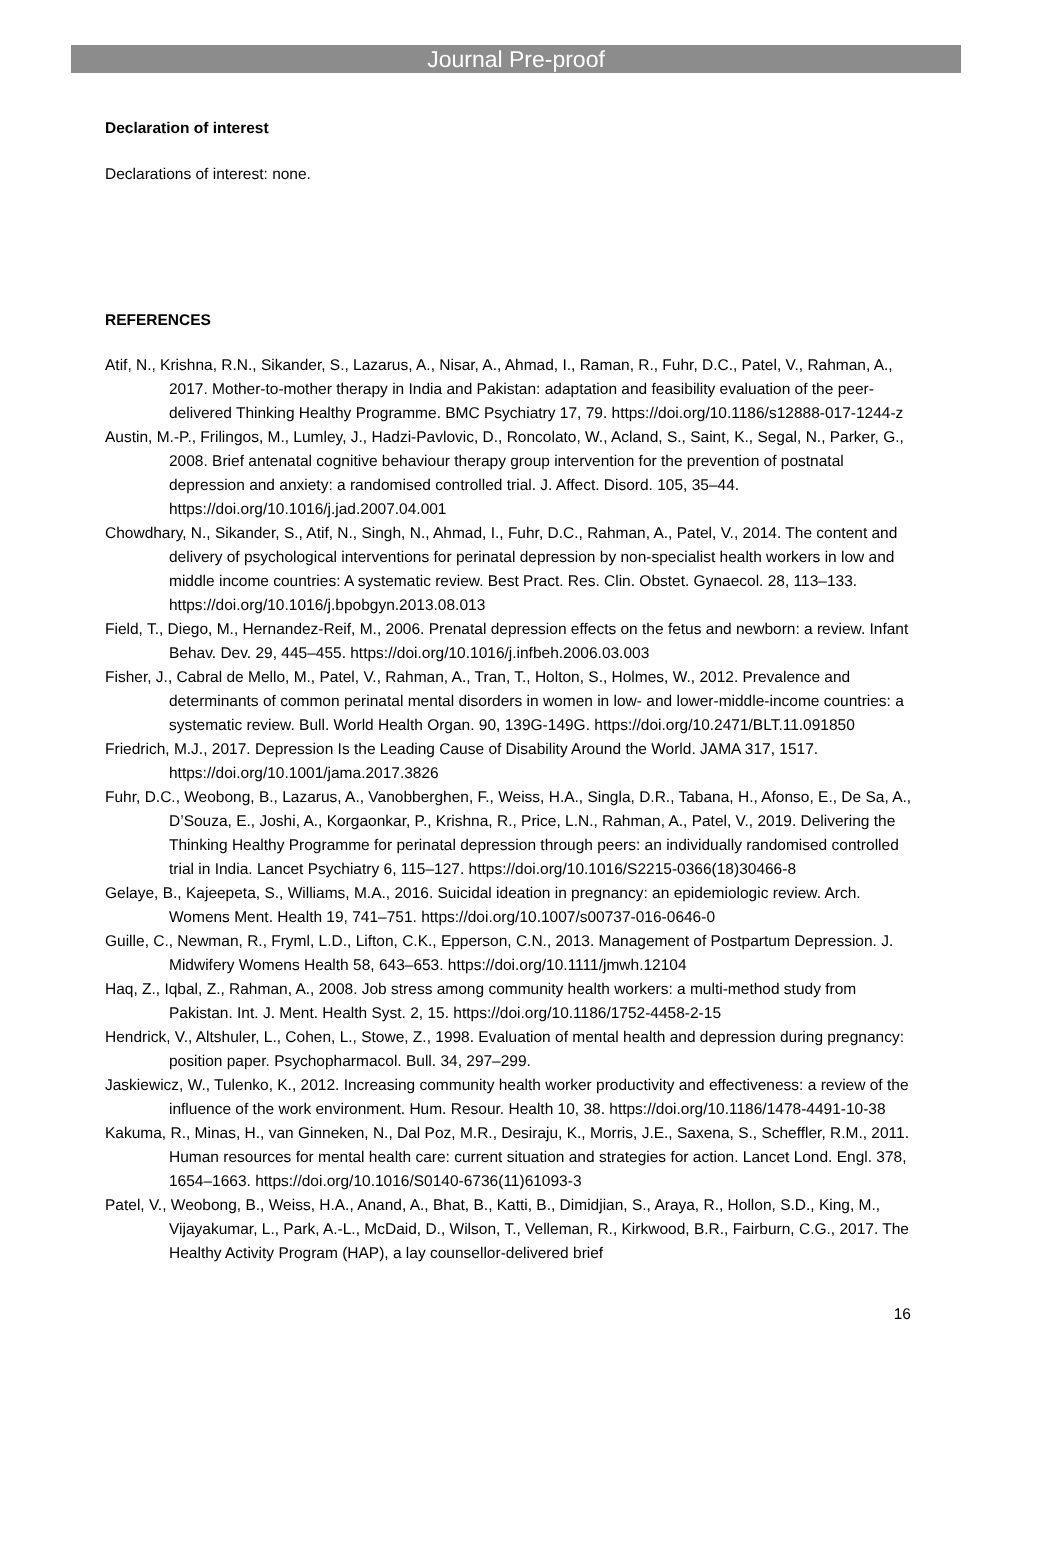Journal Pre-proof
Declaration of interest
Declarations of interest: none.
REFERENCES
Atif, N., Krishna, R.N., Sikander, S., Lazarus, A., Nisar, A., Ahmad, I., Raman, R., Fuhr, D.C., Patel, V., Rahman, A., 2017. Mother-to-mother therapy in India and Pakistan: adaptation and feasibility evaluation of the peer-delivered Thinking Healthy Programme. BMC Psychiatry 17, 79. https://doi.org/10.1186/s12888-017-1244-z
Austin, M.-P., Frilingos, M., Lumley, J., Hadzi-Pavlovic, D., Roncolato, W., Acland, S., Saint, K., Segal, N., Parker, G., 2008. Brief antenatal cognitive behaviour therapy group intervention for the prevention of postnatal depression and anxiety: a randomised controlled trial. J. Affect. Disord. 105, 35–44. https://doi.org/10.1016/j.jad.2007.04.001
Chowdhary, N., Sikander, S., Atif, N., Singh, N., Ahmad, I., Fuhr, D.C., Rahman, A., Patel, V., 2014. The content and delivery of psychological interventions for perinatal depression by non-specialist health workers in low and middle income countries: A systematic review. Best Pract. Res. Clin. Obstet. Gynaecol. 28, 113–133. https://doi.org/10.1016/j.bpobgyn.2013.08.013
Field, T., Diego, M., Hernandez-Reif, M., 2006. Prenatal depression effects on the fetus and newborn: a review. Infant Behav. Dev. 29, 445–455. https://doi.org/10.1016/j.infbeh.2006.03.003
Fisher, J., Cabral de Mello, M., Patel, V., Rahman, A., Tran, T., Holton, S., Holmes, W., 2012. Prevalence and determinants of common perinatal mental disorders in women in low- and lower-middle-income countries: a systematic review. Bull. World Health Organ. 90, 139G-149G. https://doi.org/10.2471/BLT.11.091850
Friedrich, M.J., 2017. Depression Is the Leading Cause of Disability Around the World. JAMA 317, 1517. https://doi.org/10.1001/jama.2017.3826
Fuhr, D.C., Weobong, B., Lazarus, A., Vanobberghen, F., Weiss, H.A., Singla, D.R., Tabana, H., Afonso, E., De Sa, A., D’Souza, E., Joshi, A., Korgaonkar, P., Krishna, R., Price, L.N., Rahman, A., Patel, V., 2019. Delivering the Thinking Healthy Programme for perinatal depression through peers: an individually randomised controlled trial in India. Lancet Psychiatry 6, 115–127. https://doi.org/10.1016/S2215-0366(18)30466-8
Gelaye, B., Kajeepeta, S., Williams, M.A., 2016. Suicidal ideation in pregnancy: an epidemiologic review. Arch. Womens Ment. Health 19, 741–751. https://doi.org/10.1007/s00737-016-0646-0
Guille, C., Newman, R., Fryml, L.D., Lifton, C.K., Epperson, C.N., 2013. Management of Postpartum Depression. J. Midwifery Womens Health 58, 643–653. https://doi.org/10.1111/jmwh.12104
Haq, Z., Iqbal, Z., Rahman, A., 2008. Job stress among community health workers: a multi-method study from Pakistan. Int. J. Ment. Health Syst. 2, 15. https://doi.org/10.1186/1752-4458-2-15
Hendrick, V., Altshuler, L., Cohen, L., Stowe, Z., 1998. Evaluation of mental health and depression during pregnancy: position paper. Psychopharmacol. Bull. 34, 297–299.
Jaskiewicz, W., Tulenko, K., 2012. Increasing community health worker productivity and effectiveness: a review of the influence of the work environment. Hum. Resour. Health 10, 38. https://doi.org/10.1186/1478-4491-10-38
Kakuma, R., Minas, H., van Ginneken, N., Dal Poz, M.R., Desiraju, K., Morris, J.E., Saxena, S., Scheffler, R.M., 2011. Human resources for mental health care: current situation and strategies for action. Lancet Lond. Engl. 378, 1654–1663. https://doi.org/10.1016/S0140-6736(11)61093-3
Patel, V., Weobong, B., Weiss, H.A., Anand, A., Bhat, B., Katti, B., Dimidjian, S., Araya, R., Hollon, S.D., King, M., Vijayakumar, L., Park, A.-L., McDaid, D., Wilson, T., Velleman, R., Kirkwood, B.R., Fairburn, C.G., 2017. The Healthy Activity Program (HAP), a lay counsellor-delivered brief
16